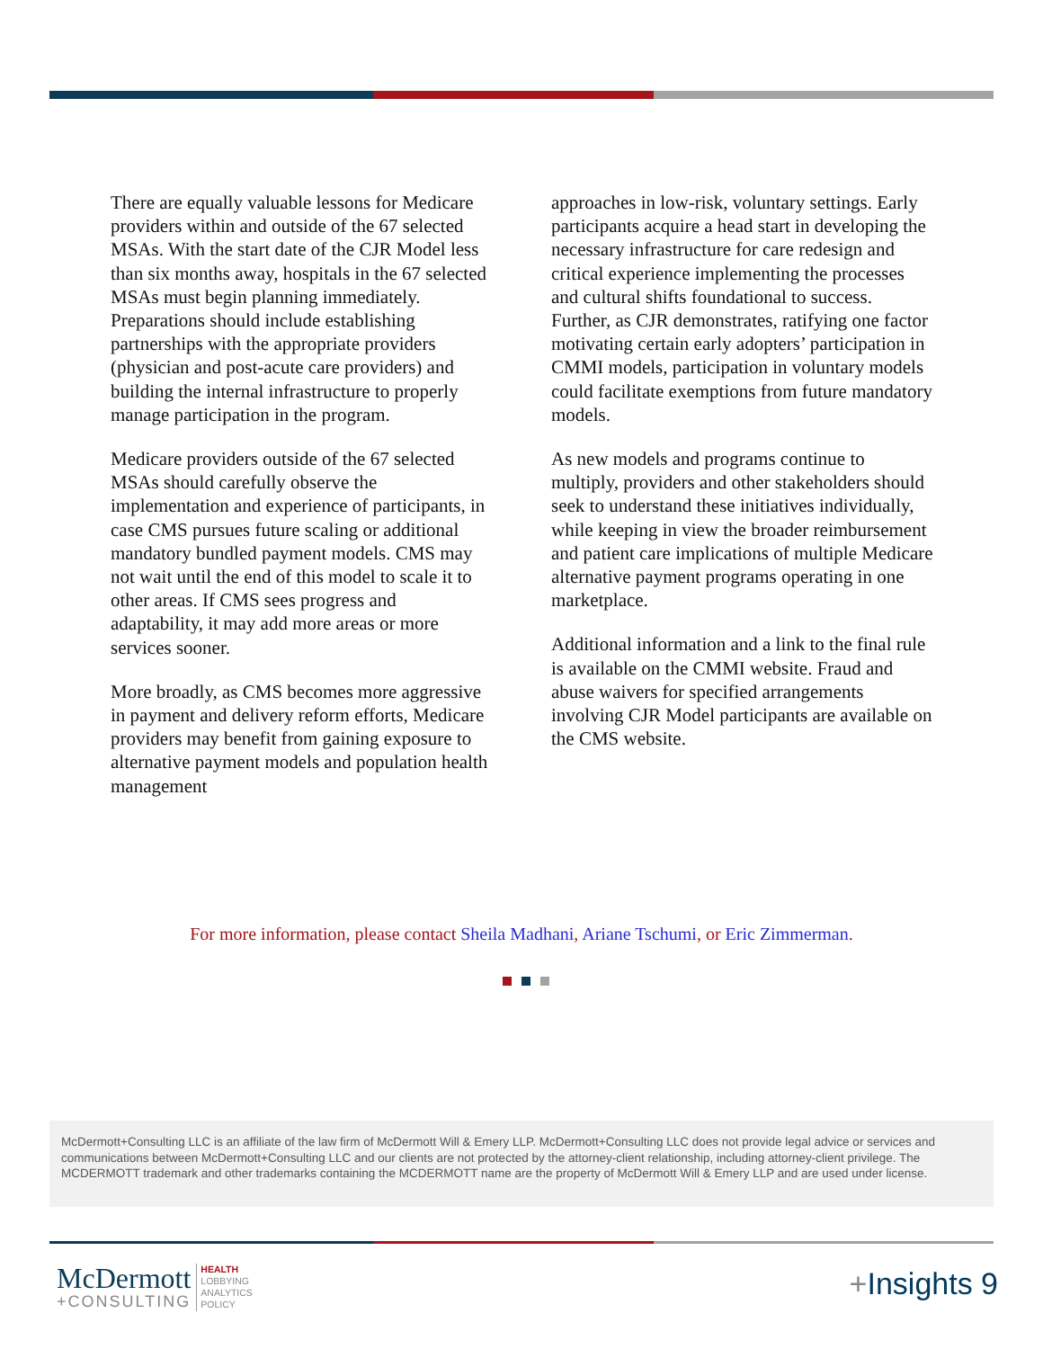There are equally valuable lessons for Medicare providers within and outside of the 67 selected MSAs. With the start date of the CJR Model less than six months away, hospitals in the 67 selected MSAs must begin planning immediately. Preparations should include establishing partnerships with the appropriate providers (physician and post-acute care providers) and building the internal infrastructure to properly manage participation in the program.
Medicare providers outside of the 67 selected MSAs should carefully observe the implementation and experience of participants, in case CMS pursues future scaling or additional mandatory bundled payment models. CMS may not wait until the end of this model to scale it to other areas. If CMS sees progress and adaptability, it may add more areas or more services sooner.
More broadly, as CMS becomes more aggressive in payment and delivery reform efforts, Medicare providers may benefit from gaining exposure to alternative payment models and population health management
approaches in low-risk, voluntary settings. Early participants acquire a head start in developing the necessary infrastructure for care redesign and critical experience implementing the processes and cultural shifts foundational to success. Further, as CJR demonstrates, ratifying one factor motivating certain early adopters’ participation in CMMI models, participation in voluntary models could facilitate exemptions from future mandatory models.
As new models and programs continue to multiply, providers and other stakeholders should seek to understand these initiatives individually, while keeping in view the broader reimbursement and patient care implications of multiple Medicare alternative payment programs operating in one marketplace.
Additional information and a link to the final rule is available on the CMMI website. Fraud and abuse waivers for specified arrangements involving CJR Model participants are available on the CMS website.
For more information, please contact Sheila Madhani, Ariane Tschumi, or Eric Zimmerman.
McDermott+Consulting LLC is an affiliate of the law firm of McDermott Will & Emery LLP. McDermott+Consulting LLC does not provide legal advice or services and communications between McDermott+Consulting LLC and our clients are not protected by the attorney-client relationship, including attorney-client privilege. The MCDERMOTT trademark and other trademarks containing the MCDERMOTT name are the property of McDermott Will & Emery LLP and are used under license.
McDermott
+CONSULTING
HEALTH
LOBBYING
ANALYTICS
POLICY
+Insights 9